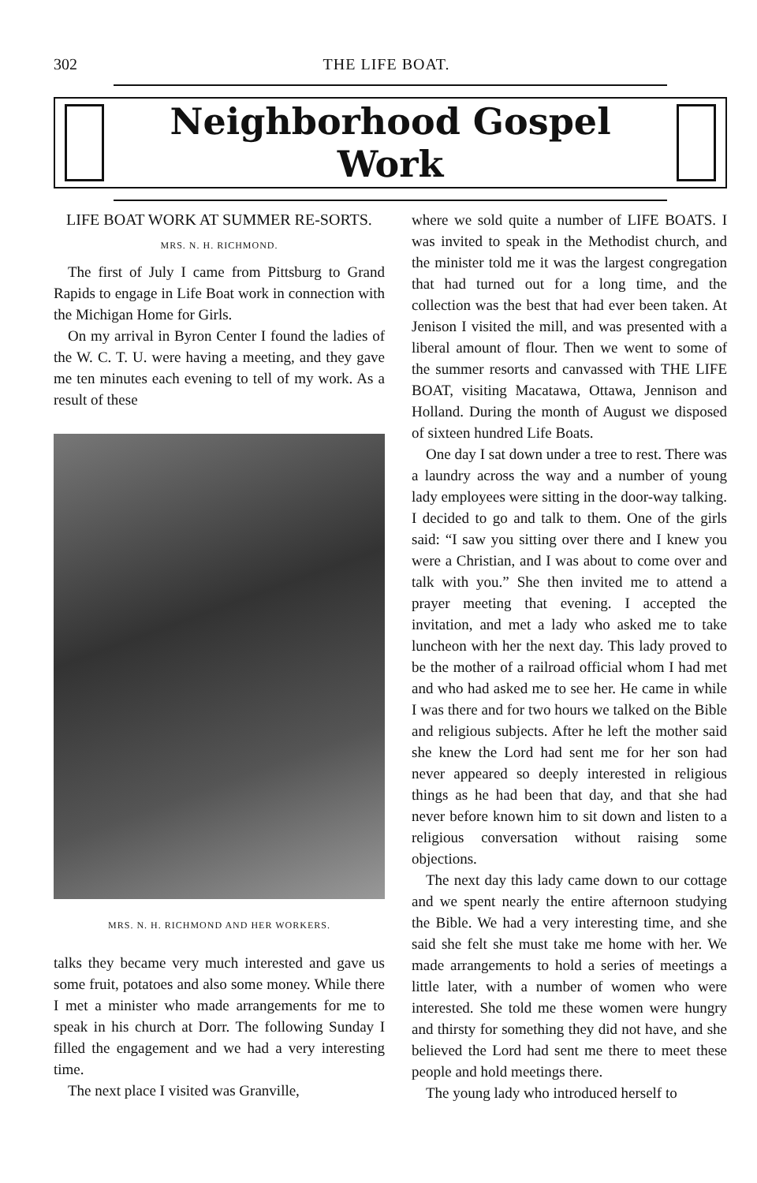302 THE LIFE BOAT.
Neighborhood Gospel Work
LIFE BOAT WORK AT SUMMER RE-SORTS.
MRS. N. H. RICHMOND.
The first of July I came from Pittsburg to Grand Rapids to engage in Life Boat work in connection with the Michigan Home for Girls.
On my arrival in Byron Center I found the ladies of the W. C. T. U. were having a meeting, and they gave me ten minutes each evening to tell of my work. As a result of these
MRS. N. H. RICHMOND AND HER WORKERS.
talks they became very much interested and gave us some fruit, potatoes and also some money. While there I met a minister who made arrangements for me to speak in his church at Dorr. The following Sunday I filled the engagement and we had a very interesting time.
The next place I visited was Granville,
where we sold quite a number of LIFE BOATS. I was invited to speak in the Methodist church, and the minister told me it was the largest congregation that had turned out for a long time, and the collection was the best that had ever been taken. At Jenison I visited the mill, and was presented with a liberal amount of flour. Then we went to some of the summer resorts and canvassed with THE LIFE BOAT, visiting Macatawa, Ottawa, Jennison and Holland. During the month of August we disposed of sixteen hundred Life Boats.
One day I sat down under a tree to rest. There was a laundry across the way and a number of young lady employees were sitting in the door-way talking. I decided to go and talk to them. One of the girls said: “I saw you sitting over there and I knew you were a Christian, and I was about to come over and talk with you.” She then invited me to attend a prayer meeting that evening. I accepted the invitation, and met a lady who asked me to take luncheon with her the next day. This lady proved to be the mother of a railroad official whom I had met and who had asked me to see her. He came in while I was there and for two hours we talked on the Bible and religious subjects. After he left the mother said she knew the Lord had sent me for her son had never appeared so deeply interested in religious things as he had been that day, and that she had never before known him to sit down and listen to a religious conversation without raising some objections.
The next day this lady came down to our cottage and we spent nearly the entire afternoon studying the Bible. We had a very interesting time, and she said she felt she must take me home with her. We made arrangements to hold a series of meetings a little later, with a number of women who were interested. She told me these women were hungry and thirsty for something they did not have, and she believed the Lord had sent me there to meet these people and hold meetings there.
The young lady who introduced herself to